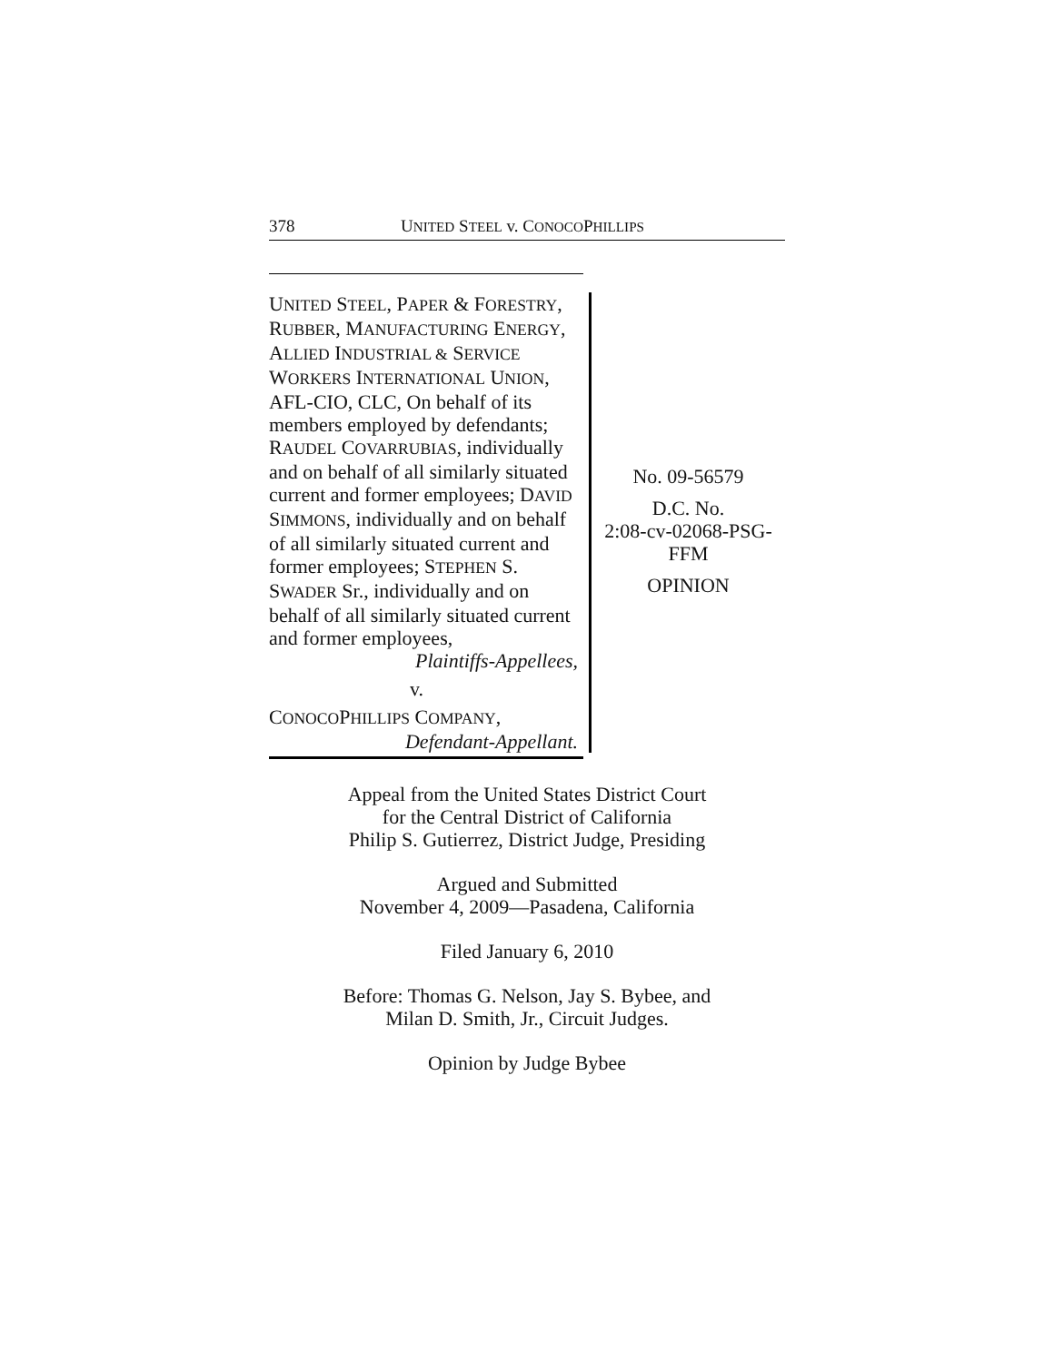378 UNITED STEEL v. CONOCOPHILLIPS
UNITED STEEL, PAPER & FORESTRY, RUBBER, MANUFACTURING ENERGY, ALLIED INDUSTRIAL & SERVICE WORKERS INTERNATIONAL UNION, AFL-CIO, CLC, On behalf of its members employed by defendants; RAUDEL COVARRUBIAS, individually and on behalf of all similarly situated current and former employees; DAVID SIMMONS, individually and on behalf of all similarly situated current and former employees; STEPHEN S. SWADER Sr., individually and on behalf of all similarly situated current and former employees,
Plaintiffs-Appellees,
v.
CONOCOPHILLIPS COMPANY,
Defendant-Appellant.
No. 09-56579
D.C. No.
2:08-cv-02068-PSG-
FFM
OPINION
Appeal from the United States District Court
for the Central District of California
Philip S. Gutierrez, District Judge, Presiding
Argued and Submitted
November 4, 2009—Pasadena, California
Filed January 6, 2010
Before: Thomas G. Nelson, Jay S. Bybee, and
Milan D. Smith, Jr., Circuit Judges.
Opinion by Judge Bybee